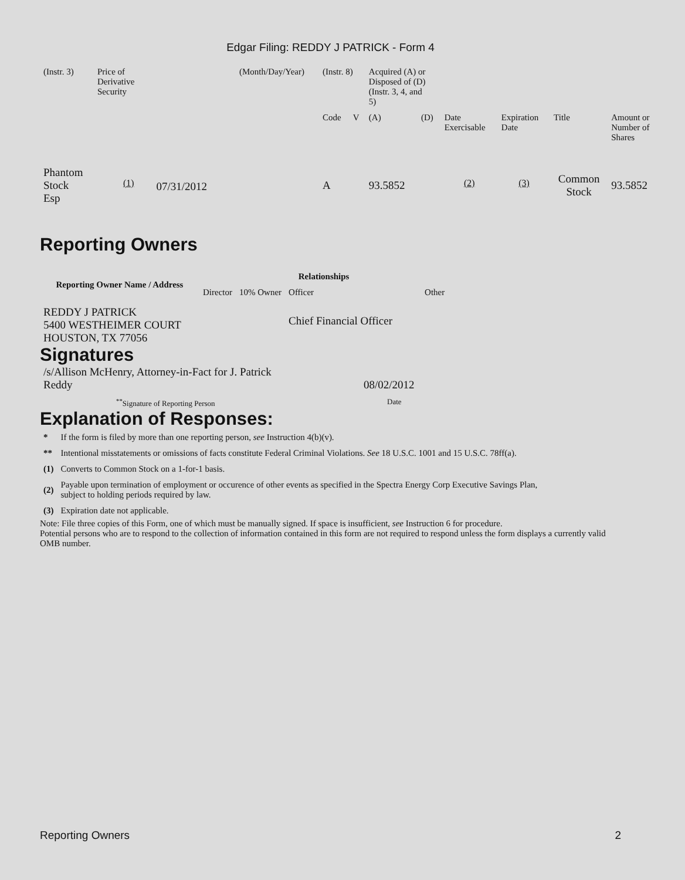Edgar Filing: REDDY J PATRICK - Form 4
| (Instr. 3) | Price of Derivative Security | (Month/Day/Year) | (Instr. 8) | | Acquired (A) or Disposed of (D) (Instr. 3, 4, and 5) | | | | | |
| | | | Code | V | (A) | (D) | Date Exercisable | Expiration Date | Title | Amount or Number of Shares |
| Phantom Stock Esp | <sup>(1)</sup> 07/31/2012 | | A | | 93.5852 | | <sup>(2)</sup> | <sup>(3)</sup> | Common Stock | 93.5852 |
Reporting Owners
| Reporting Owner Name / Address | Relationships | | | |
| --- | --- | --- | --- | --- |
| | Director | 10% Owner | Officer | Other |
| REDDY J PATRICK 5400 WESTHEIMER COURT HOUSTON, TX 77056 | | | Chief Financial Officer | |
Signatures
| /s/Allison McHenry, Attorney-in-Fact for J. Patrick Reddy | 08/02/2012 |
| <sup>**</sup> Signature of Reporting Person | Date |
Explanation of Responses:
| * | If the form is filed by more than one reporting person, see Instruction 4(b)(v). |
| ** | Intentional misstatements or omissions of facts constitute Federal Criminal Violations. See 18 U.S.C. 1001 and 15 U.S.C. 78ff(a). |
| (1) | Converts to Common Stock on a 1-for-1 basis. |
| (2) | Payable upon termination of employment or occurence of other events as specified in the Spectra Energy Corp Executive Savings Plan, subject to holding periods required by law. |
| (3) | Expiration date not applicable. |
Note: File three copies of this Form, one of which must be manually signed. If space is insufficient, see Instruction 6 for procedure.
Potential persons who are to respond to the collection of information contained in this form are not required to respond unless the form displays a currently valid OMB number.
Reporting Owners 2